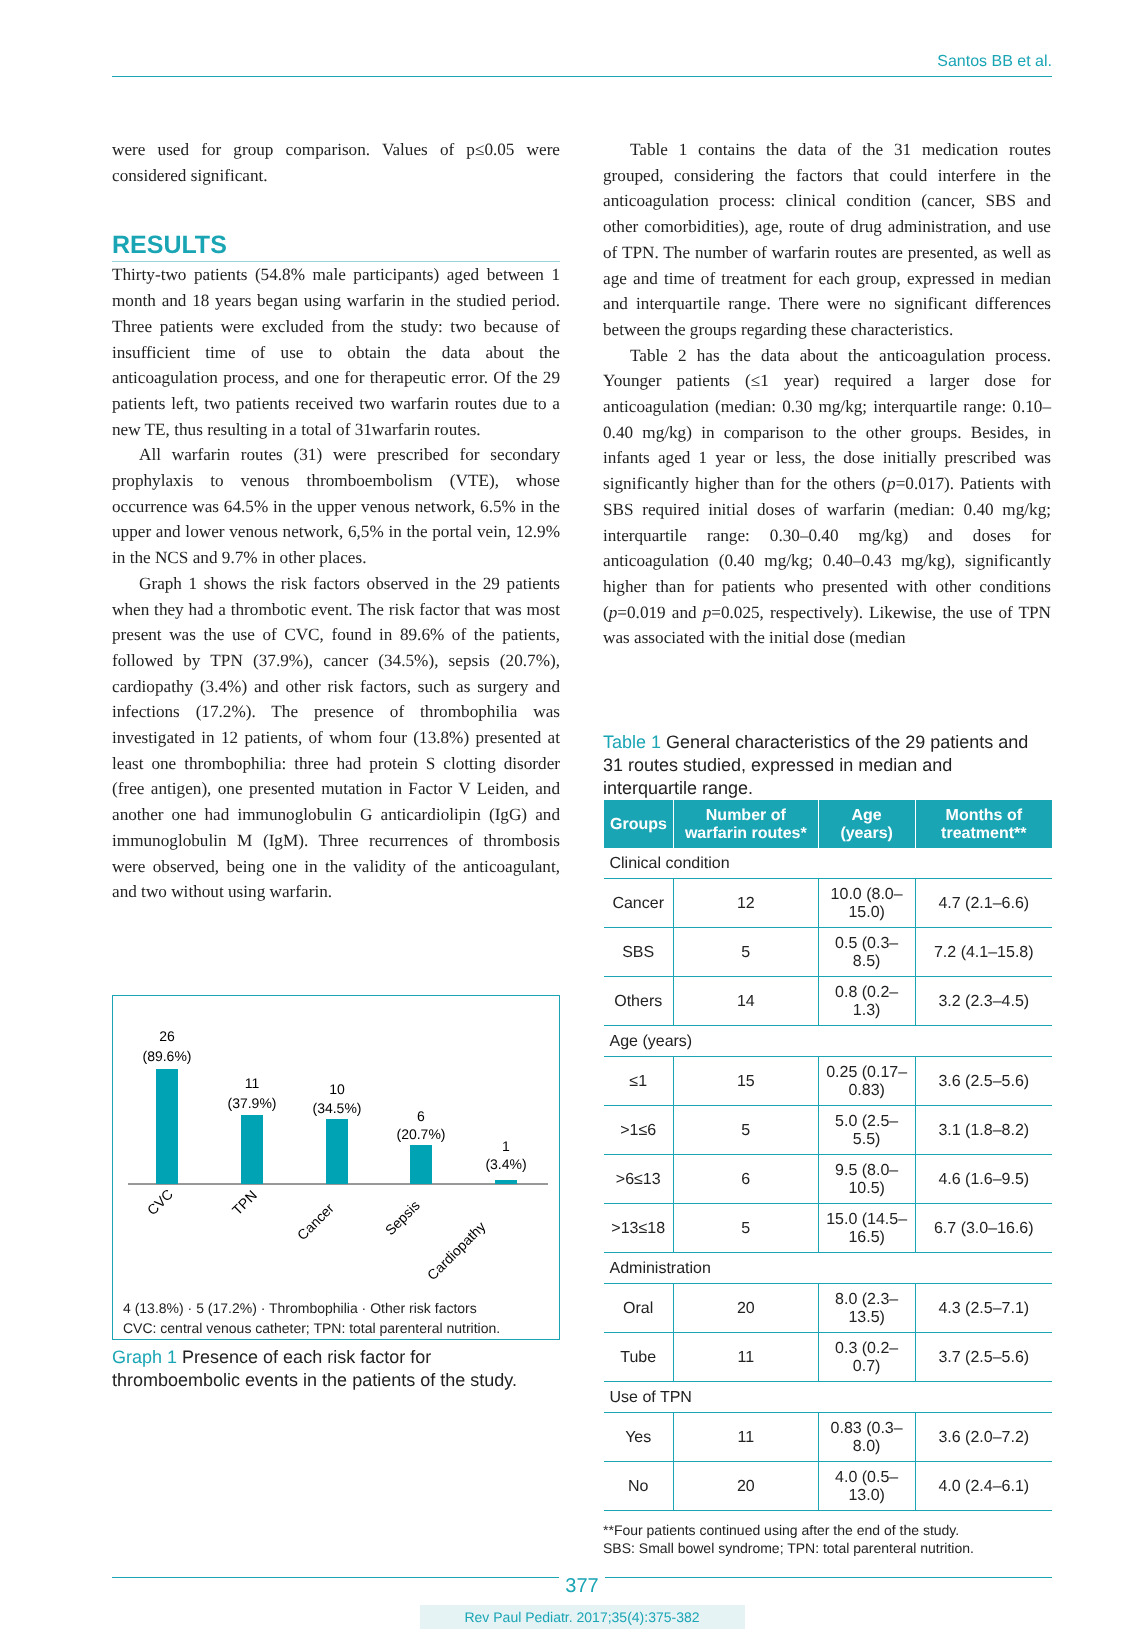Santos BB et al.
were used for group comparison. Values of p≤0.05 were considered significant.
RESULTS
Thirty-two patients (54.8% male participants) aged between 1 month and 18 years began using warfarin in the studied period. Three patients were excluded from the study: two because of insufficient time of use to obtain the data about the anticoagulation process, and one for therapeutic error. Of the 29 patients left, two patients received two warfarin routes due to a new TE, thus resulting in a total of 31warfarin routes.
All warfarin routes (31) were prescribed for secondary prophylaxis to venous thromboembolism (VTE), whose occurrence was 64.5% in the upper venous network, 6.5% in the upper and lower venous network, 6,5% in the portal vein, 12.9% in the NCS and 9.7% in other places.
Graph 1 shows the risk factors observed in the 29 patients when they had a thrombotic event. The risk factor that was most present was the use of CVC, found in 89.6% of the patients, followed by TPN (37.9%), cancer (34.5%), sepsis (20.7%), cardiopathy (3.4%) and other risk factors, such as surgery and infections (17.2%). The presence of thrombophilia was investigated in 12 patients, of whom four (13.8%) presented at least one thrombophilia: three had protein S clotting disorder (free antigen), one presented mutation in Factor V Leiden, and another one had immunoglobulin G anticardiolipin (IgG) and immunoglobulin M (IgM). Three recurrences of thrombosis were observed, being one in the validity of the anticoagulant, and two without using warfarin.
26
(89.6%)
11
(37.9%)
10
(34.5%)
6
(20.7%)
1
(3.4%)
CVC
TPN
Cancer
Sepsis
Cardiopathy
4 (13.8%) 5 (17.2%)
4 (13.8%) · 5 (17.2%) · Thrombophilia · Other risk factors
CVC: central venous catheter; TPN: total parenteral nutrition.
Graph 1 Presence of each risk factor for thromboembolic events in the patients of the study.
Table 1 contains the data of the 31 medication routes grouped, considering the factors that could interfere in the anticoagulation process: clinical condition (cancer, SBS and other comorbidities), age, route of drug administration, and use of TPN. The number of warfarin routes are presented, as well as age and time of treatment for each group, expressed in median and interquartile range. There were no significant differences between the groups regarding these characteristics.
Table 2 has the data about the anticoagulation process. Younger patients (≤1 year) required a larger dose for anticoagulation (median: 0.30 mg/kg; interquartile range: 0.10–0.40 mg/kg) in comparison to the other groups. Besides, in infants aged 1 year or less, the dose initially prescribed was significantly higher than for the others (p=0.017). Patients with SBS required initial doses of warfarin (median: 0.40 mg/kg; interquartile range: 0.30–0.40 mg/kg) and doses for anticoagulation (0.40 mg/kg; 0.40–0.43 mg/kg), significantly higher than for patients who presented with other conditions (p=0.019 and p=0.025, respectively). Likewise, the use of TPN was associated with the initial dose (median
Table 1 General characteristics of the 29 patients and 31 routes studied, expressed in median and interquartile range.
| Groups | Number of warfarin routes* | Age (years) | Months of treatment** |
| --- | --- | --- | --- |
| Clinical condition | | | |
| Cancer | 12 | 10.0 (8.0–15.0) | 4.7 (2.1–6.6) |
| SBS | 5 | 0.5 (0.3–8.5) | 7.2 (4.1–15.8) |
| Others | 14 | 0.8 (0.2–1.3) | 3.2 (2.3–4.5) |
| Age (years) | | | |
| ≤1 | 15 | 0.25 (0.17–0.83) | 3.6 (2.5–5.6) |
| >1≤6 | 5 | 5.0 (2.5–5.5) | 3.1 (1.8–8.2) |
| >6≤13 | 6 | 9.5 (8.0–10.5) | 4.6 (1.6–9.5) |
| >13≤18 | 5 | 15.0 (14.5–16.5) | 6.7 (3.0–16.6) |
| Administration | | | |
| Oral | 20 | 8.0 (2.3–13.5) | 4.3 (2.5–7.1) |
| Tube | 11 | 0.3 (0.2–0.7) | 3.7 (2.5–5.6) |
| Use of TPN | | | |
| Yes | 11 | 0.83 (0.3–8.0) | 3.6 (2.0–7.2) |
| No | 20 | 4.0 (0.5–13.0) | 4.0 (2.4–6.1) |
**Four patients continued using after the end of the study.
SBS: Small bowel syndrome; TPN: total parenteral nutrition.
377
Rev Paul Pediatr. 2017;35(4):375-382